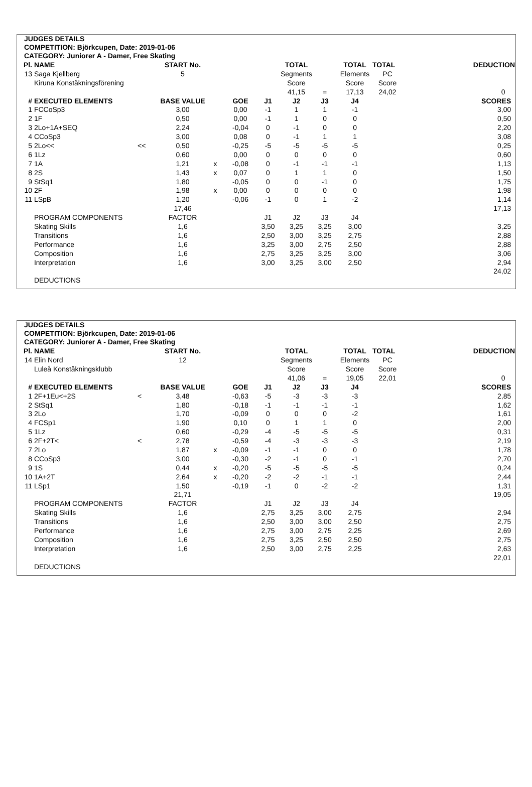JUDGES DETAILS
COMPETITION: Björkcupen, Date: 2019-01-06
CATEGORY: Juniorer A - Damer, Free Skating
| Pl. | NAME | | START No. | | | | TOTAL | | TOTAL | TOTAL | DEDUCTION |
| --- | --- | --- | --- | --- | --- | --- | --- | --- | --- | --- | --- |
| 13 | Saga Kjellberg | | 5 | | | | Segments | | Elements | PC | |
| | Kiruna Konståkningsförening | | | | | | Score | | Score | Score | |
| | | | | | | | 41,15 | = | 17,13 | 24,02 | 0 |
| # | EXECUTED ELEMENTS | | BASE VALUE | | GOE | J1 | J2 | J3 | J4 | | SCORES |
| 1 | FCCoSp3 | | 3,00 | | 0,00 | -1 | 1 | 1 | -1 | | 3,00 |
| 2 | 1F | | 0,50 | | 0,00 | -1 | 1 | 0 | 0 | | 0,50 |
| 3 | 2Lo+1A+SEQ | | 2,24 | | -0,04 | 0 | -1 | 0 | 0 | | 2,20 |
| 4 | CCoSp3 | | 3,00 | | 0,08 | 0 | -1 | 1 | 1 | | 3,08 |
| 5 | 2Lo<< | << | 0,50 | | -0,25 | -5 | -5 | -5 | -5 | | 0,25 |
| 6 | 1Lz | | 0,60 | | 0,00 | 0 | 0 | 0 | 0 | | 0,60 |
| 7 | 1A | | 1,21 | x | -0,08 | 0 | -1 | -1 | -1 | | 1,13 |
| 8 | 2S | | 1,43 | x | 0,07 | 0 | 1 | 1 | 0 | | 1,50 |
| 9 | StSq1 | | 1,80 | | -0,05 | 0 | 0 | -1 | 0 | | 1,75 |
| 10 | 2F | | 1,98 | x | 0,00 | 0 | 0 | 0 | 0 | | 1,98 |
| 11 | LSpB | | 1,20 | | -0,06 | -1 | 0 | 1 | -2 | | 1,14 |
| | | | 17,46 | | | | | | | | 17,13 |
| | PROGRAM COMPONENTS | | FACTOR | | | J1 | J2 | J3 | J4 | | |
| | Skating Skills | | 1,6 | | | 3,50 | 3,25 | 3,25 | 3,00 | | 3,25 |
| | Transitions | | 1,6 | | | 2,50 | 3,00 | 3,25 | 2,75 | | 2,88 |
| | Performance | | 1,6 | | | 3,25 | 3,00 | 2,75 | 2,50 | | 2,88 |
| | Composition | | 1,6 | | | 2,75 | 3,25 | 3,25 | 3,00 | | 3,06 |
| | Interpretation | | 1,6 | | | 3,00 | 3,25 | 3,00 | 2,50 | | 2,94 |
| | | | | | | | | | | | 24,02 |
| | DEDUCTIONS | | | | | | | | | | |
JUDGES DETAILS
COMPETITION: Björkcupen, Date: 2019-01-06
CATEGORY: Juniorer A - Damer, Free Skating
| Pl. | NAME | | START No. | | | | TOTAL | | TOTAL | TOTAL | DEDUCTION |
| --- | --- | --- | --- | --- | --- | --- | --- | --- | --- | --- | --- |
| 14 | Elin Nord | | 12 | | | | Segments | | Elements | PC | |
| | Luleå Konståkningsklubb | | | | | | Score | | Score | Score | |
| | | | | | | | 41,06 | = | 19,05 | 22,01 | 0 |
| # | EXECUTED ELEMENTS | | BASE VALUE | | GOE | J1 | J2 | J3 | J4 | | SCORES |
| 1 | 2F+1Eu<+2S | < | 3,48 | | -0,63 | -5 | -3 | -3 | -3 | | 2,85 |
| 2 | StSq1 | | 1,80 | | -0,18 | -1 | -1 | -1 | -1 | | 1,62 |
| 3 | 2Lo | | 1,70 | | -0,09 | 0 | 0 | 0 | -2 | | 1,61 |
| 4 | FCSp1 | | 1,90 | | 0,10 | 0 | 1 | 1 | 0 | | 2,00 |
| 5 | 1Lz | | 0,60 | | -0,29 | -4 | -5 | -5 | -5 | | 0,31 |
| 6 | 2F+2T< | < | 2,78 | | -0,59 | -4 | -3 | -3 | -3 | | 2,19 |
| 7 | 2Lo | | 1,87 | x | -0,09 | -1 | -1 | 0 | 0 | | 1,78 |
| 8 | CCoSp3 | | 3,00 | | -0,30 | -2 | -1 | 0 | -1 | | 2,70 |
| 9 | 1S | | 0,44 | x | -0,20 | -5 | -5 | -5 | -5 | | 0,24 |
| 10 | 1A+2T | | 2,64 | x | -0,20 | -2 | -2 | -1 | -1 | | 2,44 |
| 11 | LSp1 | | 1,50 | | -0,19 | -1 | 0 | -2 | -2 | | 1,31 |
| | | | 21,71 | | | | | | | | 19,05 |
| | PROGRAM COMPONENTS | | FACTOR | | | J1 | J2 | J3 | J4 | | |
| | Skating Skills | | 1,6 | | | 2,75 | 3,25 | 3,00 | 2,75 | | 2,94 |
| | Transitions | | 1,6 | | | 2,50 | 3,00 | 3,00 | 2,50 | | 2,75 |
| | Performance | | 1,6 | | | 2,75 | 3,00 | 2,75 | 2,25 | | 2,69 |
| | Composition | | 1,6 | | | 2,75 | 3,25 | 2,50 | 2,50 | | 2,75 |
| | Interpretation | | 1,6 | | | 2,50 | 3,00 | 2,75 | 2,25 | | 2,63 |
| | | | | | | | | | | | 22,01 |
| | DEDUCTIONS | | | | | | | | | | |